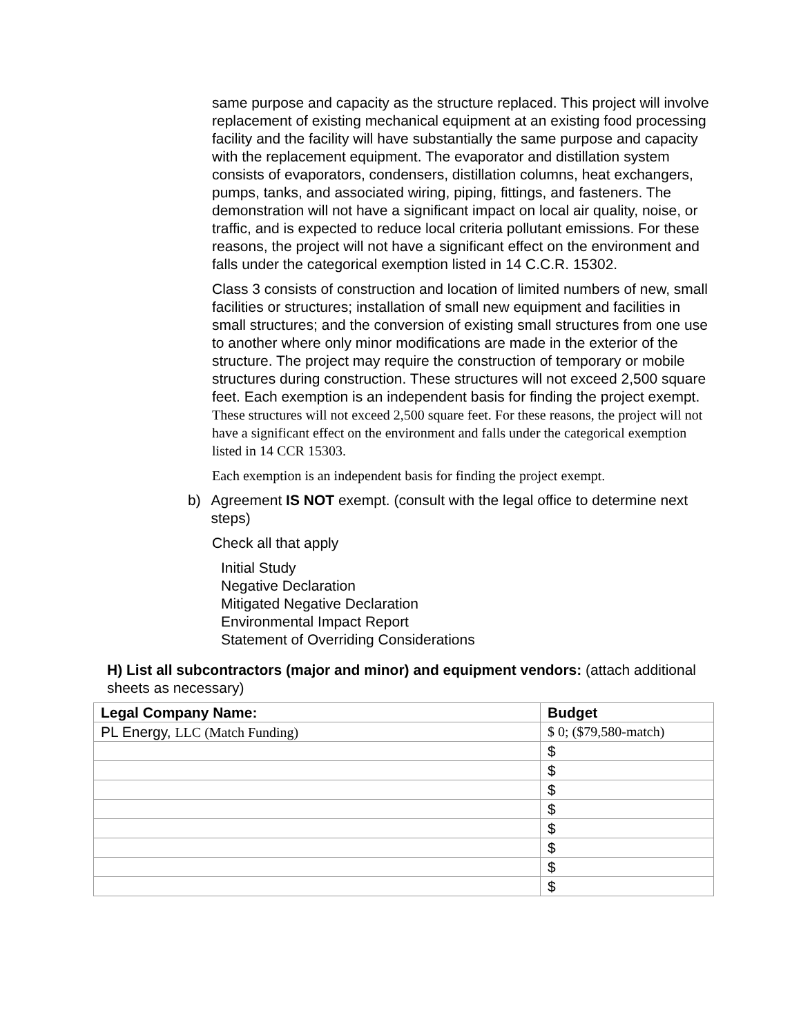same purpose and capacity as the structure replaced. This project will involve replacement of existing mechanical equipment at an existing food processing facility and the facility will have substantially the same purpose and capacity with the replacement equipment. The evaporator and distillation system consists of evaporators, condensers, distillation columns, heat exchangers, pumps, tanks, and associated wiring, piping, fittings, and fasteners. The demonstration will not have a significant impact on local air quality, noise, or traffic, and is expected to reduce local criteria pollutant emissions. For these reasons, the project will not have a significant effect on the environment and falls under the categorical exemption listed in 14 C.C.R. 15302.
Class 3 consists of construction and location of limited numbers of new, small facilities or structures; installation of small new equipment and facilities in small structures; and the conversion of existing small structures from one use to another where only minor modifications are made in the exterior of the structure. The project may require the construction of temporary or mobile structures during construction. These structures will not exceed 2,500 square feet. Each exemption is an independent basis for finding the project exempt. These structures will not exceed 2,500 square feet. For these reasons, the project will not have a significant effect on the environment and falls under the categorical exemption listed in 14 CCR 15303.
Each exemption is an independent basis for finding the project exempt.
b) Agreement IS NOT exempt. (consult with the legal office to determine next steps)
Check all that apply
Initial Study
Negative Declaration
Mitigated Negative Declaration
Environmental Impact Report
Statement of Overriding Considerations
H) List all subcontractors (major and minor) and equipment vendors: (attach additional sheets as necessary)
| Legal Company Name: | Budget |
| --- | --- |
| PL Energy, LLC (Match Funding) | $ 0; ($79,580-match) |
| | $ |
| | $ |
| | $ |
| | $ |
| | $ |
| | $ |
| | $ |
| | $ |